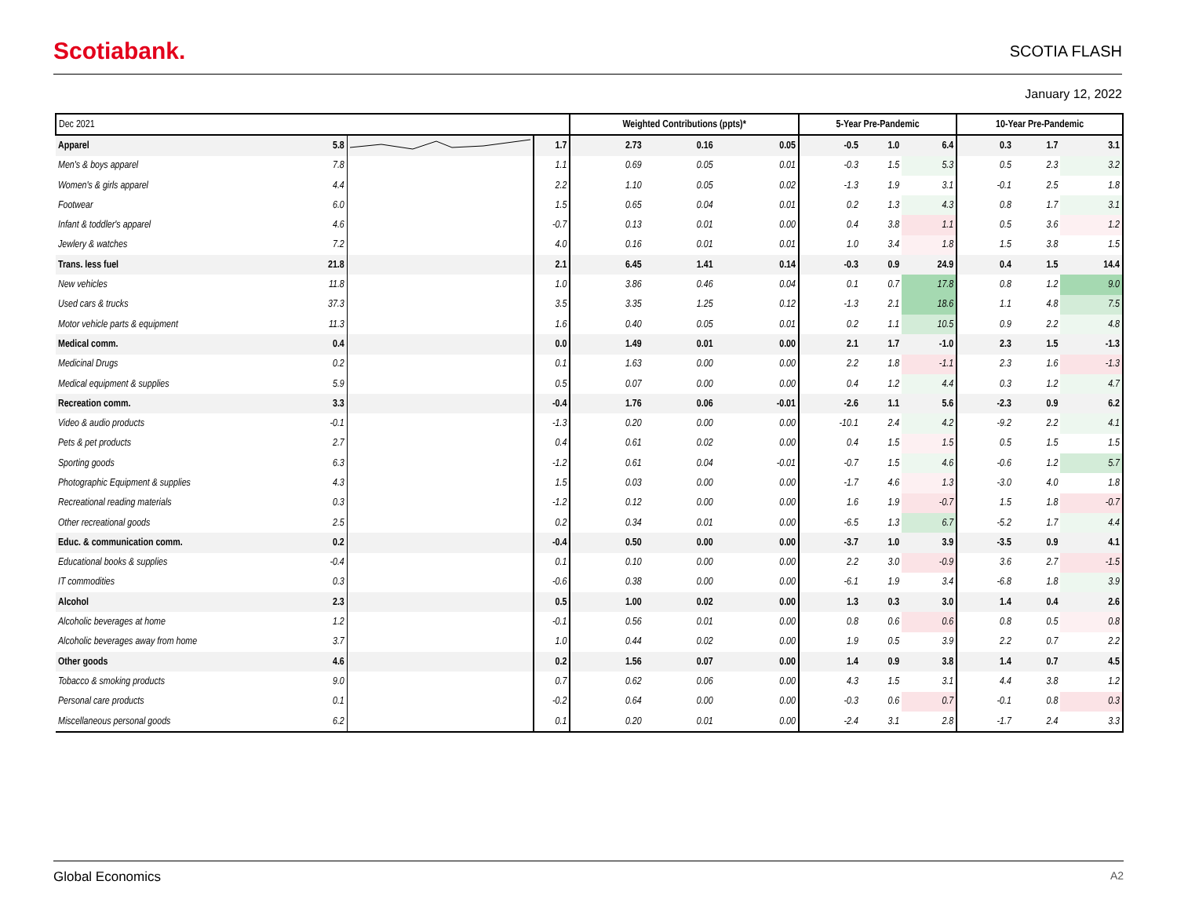Scotiabank. SCOTIA FLASH
January 12, 2022
| Dec 2021 | | | | Weighted Contributions (ppts)* | | | 5-Year Pre-Pandemic | | | 10-Year Pre-Pandemic | | |
| --- | --- | --- | --- | --- | --- | --- | --- | --- | --- | --- | --- | --- |
| Apparel | 5.8 | | 1.7 | 2.73 | 0.16 | 0.05 | -0.5 | 1.0 | 6.4 | 0.3 | 1.7 | 3.1 |
| Men's & boys apparel | 7.8 | | 1.1 | 0.69 | 0.05 | 0.01 | -0.3 | 1.5 | 5.3 | 0.5 | 2.3 | 3.2 |
| Women's & girls apparel | 4.4 | | 2.2 | 1.10 | 0.05 | 0.02 | -1.3 | 1.9 | 3.1 | -0.1 | 2.5 | 1.8 |
| Footwear | 6.0 | | 1.5 | 0.65 | 0.04 | 0.01 | 0.2 | 1.3 | 4.3 | 0.8 | 1.7 | 3.1 |
| Infant & toddler's apparel | 4.6 | | -0.7 | 0.13 | 0.01 | 0.00 | 0.4 | 3.8 | 1.1 | 0.5 | 3.6 | 1.2 |
| Jewlery & watches | 7.2 | | 4.0 | 0.16 | 0.01 | 0.01 | 1.0 | 3.4 | 1.8 | 1.5 | 3.8 | 1.5 |
| Trans. less fuel | 21.8 | | 2.1 | 6.45 | 1.41 | 0.14 | -0.3 | 0.9 | 24.9 | 0.4 | 1.5 | 14.4 |
| New vehicles | 11.8 | | 1.0 | 3.86 | 0.46 | 0.04 | 0.1 | 0.7 | 17.8 | 0.8 | 1.2 | 9.0 |
| Used cars & trucks | 37.3 | | 3.5 | 3.35 | 1.25 | 0.12 | -1.3 | 2.1 | 18.6 | 1.1 | 4.8 | 7.5 |
| Motor vehicle parts & equipment | 11.3 | | 1.6 | 0.40 | 0.05 | 0.01 | 0.2 | 1.1 | 10.5 | 0.9 | 2.2 | 4.8 |
| Medical comm. | 0.4 | | 0.0 | 1.49 | 0.01 | 0.00 | 2.1 | 1.7 | -1.0 | 2.3 | 1.5 | -1.3 |
| Medicinal Drugs | 0.2 | | 0.1 | 1.63 | 0.00 | 0.00 | 2.2 | 1.8 | -1.1 | 2.3 | 1.6 | -1.3 |
| Medical equipment & supplies | 5.9 | | 0.5 | 0.07 | 0.00 | 0.00 | 0.4 | 1.2 | 4.4 | 0.3 | 1.2 | 4.7 |
| Recreation comm. | 3.3 | | -0.4 | 1.76 | 0.06 | -0.01 | -2.6 | 1.1 | 5.6 | -2.3 | 0.9 | 6.2 |
| Video & audio products | -0.1 | | -1.3 | 0.20 | 0.00 | 0.00 | -10.1 | 2.4 | 4.2 | -9.2 | 2.2 | 4.1 |
| Pets & pet products | 2.7 | | 0.4 | 0.61 | 0.02 | 0.00 | 0.4 | 1.5 | 1.5 | 0.5 | 1.5 | 1.5 |
| Sporting goods | 6.3 | | -1.2 | 0.61 | 0.04 | -0.01 | -0.7 | 1.5 | 4.6 | -0.6 | 1.2 | 5.7 |
| Photographic Equipment & supplies | 4.3 | | 1.5 | 0.03 | 0.00 | 0.00 | -1.7 | 4.6 | 1.3 | -3.0 | 4.0 | 1.8 |
| Recreational reading materials | 0.3 | | -1.2 | 0.12 | 0.00 | 0.00 | 1.6 | 1.9 | -0.7 | 1.5 | 1.8 | -0.7 |
| Other recreational goods | 2.5 | | 0.2 | 0.34 | 0.01 | 0.00 | -6.5 | 1.3 | 6.7 | -5.2 | 1.7 | 4.4 |
| Educ. & communication comm. | 0.2 | | -0.4 | 0.50 | 0.00 | 0.00 | -3.7 | 1.0 | 3.9 | -3.5 | 0.9 | 4.1 |
| Educational books & supplies | -0.4 | | 0.1 | 0.10 | 0.00 | 0.00 | 2.2 | 3.0 | -0.9 | 3.6 | 2.7 | -1.5 |
| IT commodities | 0.3 | | -0.6 | 0.38 | 0.00 | 0.00 | -6.1 | 1.9 | 3.4 | -6.8 | 1.8 | 3.9 |
| Alcohol | 2.3 | | 0.5 | 1.00 | 0.02 | 0.00 | 1.3 | 0.3 | 3.0 | 1.4 | 0.4 | 2.6 |
| Alcoholic beverages at home | 1.2 | | -0.1 | 0.56 | 0.01 | 0.00 | 0.8 | 0.6 | 0.6 | 0.8 | 0.5 | 0.8 |
| Alcoholic beverages away from home | 3.7 | | 1.0 | 0.44 | 0.02 | 0.00 | 1.9 | 0.5 | 3.9 | 2.2 | 0.7 | 2.2 |
| Other goods | 4.6 | | 0.2 | 1.56 | 0.07 | 0.00 | 1.4 | 0.9 | 3.8 | 1.4 | 0.7 | 4.5 |
| Tobacco & smoking products | 9.0 | | 0.7 | 0.62 | 0.06 | 0.00 | 4.3 | 1.5 | 3.1 | 4.4 | 3.8 | 1.2 |
| Personal care products | 0.1 | | -0.2 | 0.64 | 0.00 | 0.00 | -0.3 | 0.6 | 0.7 | -0.1 | 0.8 | 0.3 |
| Miscellaneous personal goods | 6.2 | | 0.1 | 0.20 | 0.01 | 0.00 | -2.4 | 3.1 | 2.8 | -1.7 | 2.4 | 3.3 |
Global Economics A2